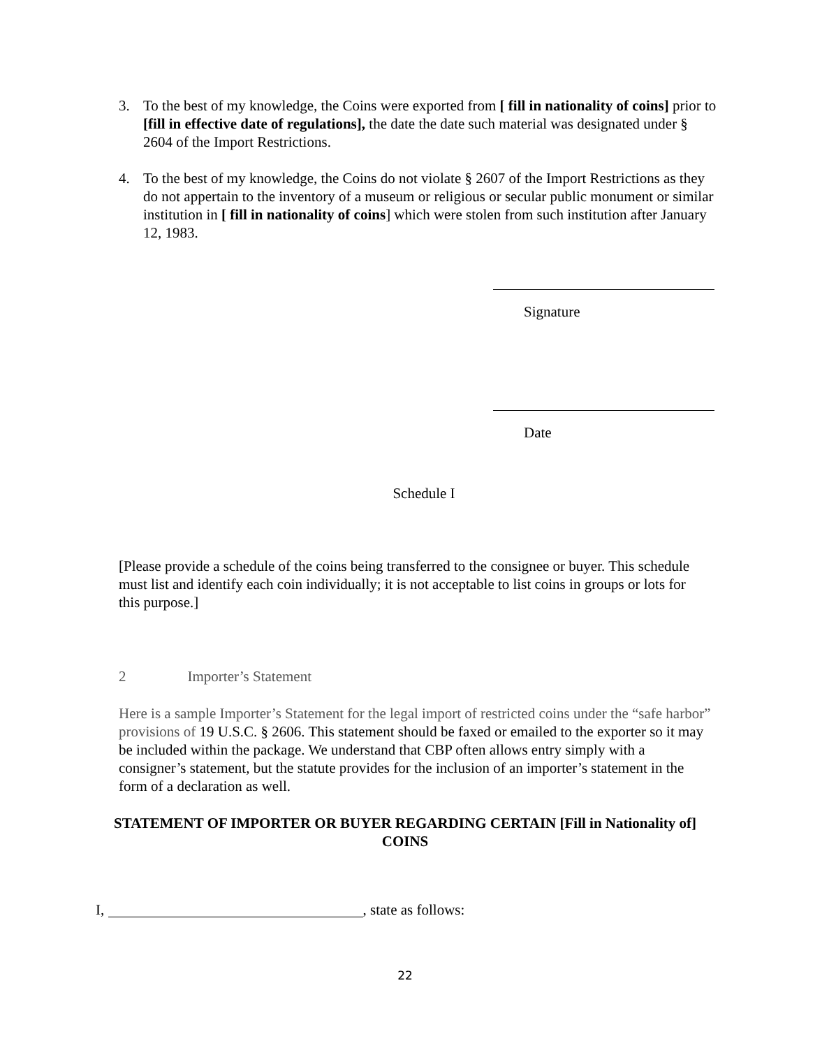3. To the best of my knowledge, the Coins were exported from [ fill in nationality of coins] prior to [fill in effective date of regulations], the date the date such material was designated under § 2604 of the Import Restrictions.
4. To the best of my knowledge, the Coins do not violate § 2607 of the Import Restrictions as they do not appertain to the inventory of a museum or religious or secular public monument or similar institution in [ fill in nationality of coins] which were stolen from such institution after January 12, 1983.
Signature
Date
Schedule I
[Please provide a schedule of the coins being transferred to the consignee or buyer. This schedule must list and identify each coin individually; it is not acceptable to list coins in groups or lots for this purpose.]
2 Importer’s Statement
Here is a sample Importer’s Statement for the legal import of restricted coins under the “safe harbor” provisions of 19 U.S.C. § 2606. This statement should be faxed or emailed to the exporter so it may be included within the package. We understand that CBP often allows entry simply with a consigner’s statement, but the statute provides for the inclusion of an importer’s statement in the form of a declaration as well.
STATEMENT OF IMPORTER OR BUYER REGARDING CERTAIN [Fill in Nationality of] COINS
I, , state as follows:
22